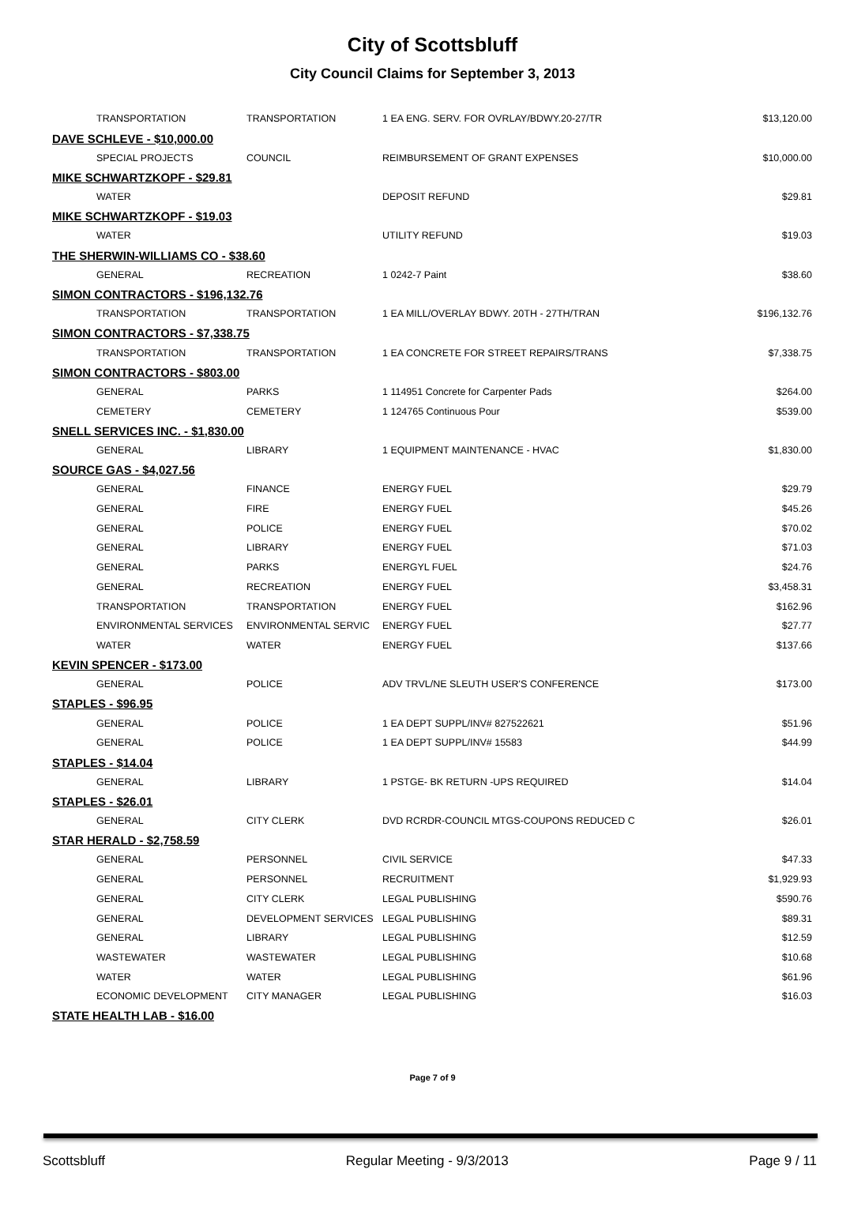City of Scottsbluff
City Council Claims for September 3, 2013
| TRANSPORTATION | TRANSPORTATION | 1 EA ENG. SERV. FOR OVRLAY/BDWY.20-27/TR | $13,120.00 |
| DAVE SCHLEVE - $10,000.00 | | | |
| SPECIAL PROJECTS | COUNCIL | REIMBURSEMENT OF GRANT EXPENSES | $10,000.00 |
| MIKE SCHWARTZKOPF - $29.81 | | | |
| WATER | | DEPOSIT REFUND | $29.81 |
| MIKE SCHWARTZKOPF - $19.03 | | | |
| WATER | | UTILITY REFUND | $19.03 |
| THE SHERWIN-WILLIAMS CO - $38.60 | | | |
| GENERAL | RECREATION | 1 0242-7 Paint | $38.60 |
| SIMON CONTRACTORS - $196,132.76 | | | |
| TRANSPORTATION | TRANSPORTATION | 1 EA MILL/OVERLAY BDWY. 20TH - 27TH/TRAN | $196,132.76 |
| SIMON CONTRACTORS - $7,338.75 | | | |
| TRANSPORTATION | TRANSPORTATION | 1 EA CONCRETE FOR STREET REPAIRS/TRANS | $7,338.75 |
| SIMON CONTRACTORS - $803.00 | | | |
| GENERAL | PARKS | 1 114951 Concrete for Carpenter Pads | $264.00 |
| CEMETERY | CEMETERY | 1 124765 Continuous Pour | $539.00 |
| SNELL SERVICES INC. - $1,830.00 | | | |
| GENERAL | LIBRARY | 1 EQUIPMENT MAINTENANCE - HVAC | $1,830.00 |
| SOURCE GAS - $4,027.56 | | | |
| GENERAL | FINANCE | ENERGY FUEL | $29.79 |
| GENERAL | FIRE | ENERGY FUEL | $45.26 |
| GENERAL | POLICE | ENERGY FUEL | $70.02 |
| GENERAL | LIBRARY | ENERGY FUEL | $71.03 |
| GENERAL | PARKS | ENERGYL FUEL | $24.76 |
| GENERAL | RECREATION | ENERGY FUEL | $3,458.31 |
| TRANSPORTATION | TRANSPORTATION | ENERGY FUEL | $162.96 |
| ENVIRONMENTAL SERVICES | ENVIRONMENTAL SERVIC | ENERGY FUEL | $27.77 |
| WATER | WATER | ENERGY FUEL | $137.66 |
| KEVIN SPENCER - $173.00 | | | |
| GENERAL | POLICE | ADV TRVL/NE SLEUTH USER'S CONFERENCE | $173.00 |
| STAPLES - $96.95 | | | |
| GENERAL | POLICE | 1 EA DEPT SUPPL/INV# 827522621 | $51.96 |
| GENERAL | POLICE | 1 EA DEPT SUPPL/INV# 15583 | $44.99 |
| STAPLES - $14.04 | | | |
| GENERAL | LIBRARY | 1 PSTGE- BK RETURN -UPS REQUIRED | $14.04 |
| STAPLES - $26.01 | | | |
| GENERAL | CITY CLERK | DVD RCRDR-COUNCIL MTGS-COUPONS REDUCED C | $26.01 |
| STAR HERALD - $2,758.59 | | | |
| GENERAL | PERSONNEL | CIVIL SERVICE | $47.33 |
| GENERAL | PERSONNEL | RECRUITMENT | $1,929.93 |
| GENERAL | CITY CLERK | LEGAL PUBLISHING | $590.76 |
| GENERAL | DEVELOPMENT SERVICES | LEGAL PUBLISHING | $89.31 |
| GENERAL | LIBRARY | LEGAL PUBLISHING | $12.59 |
| WASTEWATER | WASTEWATER | LEGAL PUBLISHING | $10.68 |
| WATER | WATER | LEGAL PUBLISHING | $61.96 |
| ECONOMIC DEVELOPMENT | CITY MANAGER | LEGAL PUBLISHING | $16.03 |
| STATE HEALTH LAB - $16.00 | | | |
Page 7 of 9
Scottsbluff Regular Meeting - 9/3/2013 Page 9 / 11